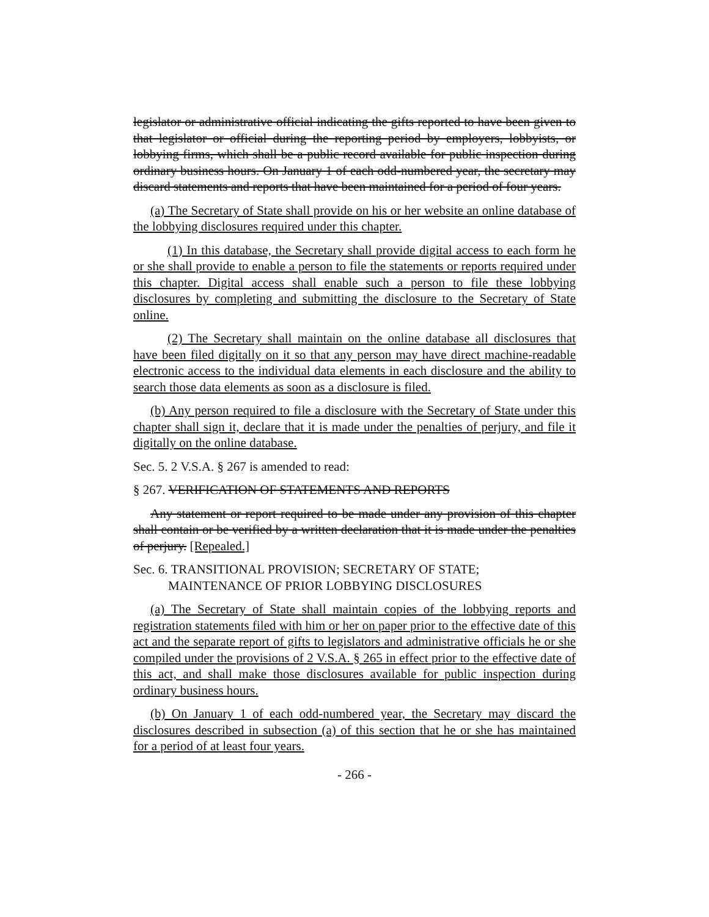legislator or administrative official indicating the gifts reported to have been given to that legislator or official during the reporting period by employers, lobbyists, or lobbying firms, which shall be a public record available for public inspection during ordinary business hours. On January 1 of each odd-numbered year, the secretary may discard statements and reports that have been maintained for a period of four years.
(a) The Secretary of State shall provide on his or her website an online database of the lobbying disclosures required under this chapter.
(1) In this database, the Secretary shall provide digital access to each form he or she shall provide to enable a person to file the statements or reports required under this chapter. Digital access shall enable such a person to file these lobbying disclosures by completing and submitting the disclosure to the Secretary of State online.
(2) The Secretary shall maintain on the online database all disclosures that have been filed digitally on it so that any person may have direct machine-readable electronic access to the individual data elements in each disclosure and the ability to search those data elements as soon as a disclosure is filed.
(b) Any person required to file a disclosure with the Secretary of State under this chapter shall sign it, declare that it is made under the penalties of perjury, and file it digitally on the online database.
Sec. 5. 2 V.S.A. § 267 is amended to read:
§ 267. VERIFICATION OF STATEMENTS AND REPORTS
Any statement or report required to be made under any provision of this chapter shall contain or be verified by a written declaration that it is made under the penalties of perjury. [Repealed.]
Sec. 6. TRANSITIONAL PROVISION; SECRETARY OF STATE;
MAINTENANCE OF PRIOR LOBBYING DISCLOSURES
(a) The Secretary of State shall maintain copies of the lobbying reports and registration statements filed with him or her on paper prior to the effective date of this act and the separate report of gifts to legislators and administrative officials he or she compiled under the provisions of 2 V.S.A. § 265 in effect prior to the effective date of this act, and shall make those disclosures available for public inspection during ordinary business hours.
(b) On January 1 of each odd-numbered year, the Secretary may discard the disclosures described in subsection (a) of this section that he or she has maintained for a period of at least four years.
- 266 -